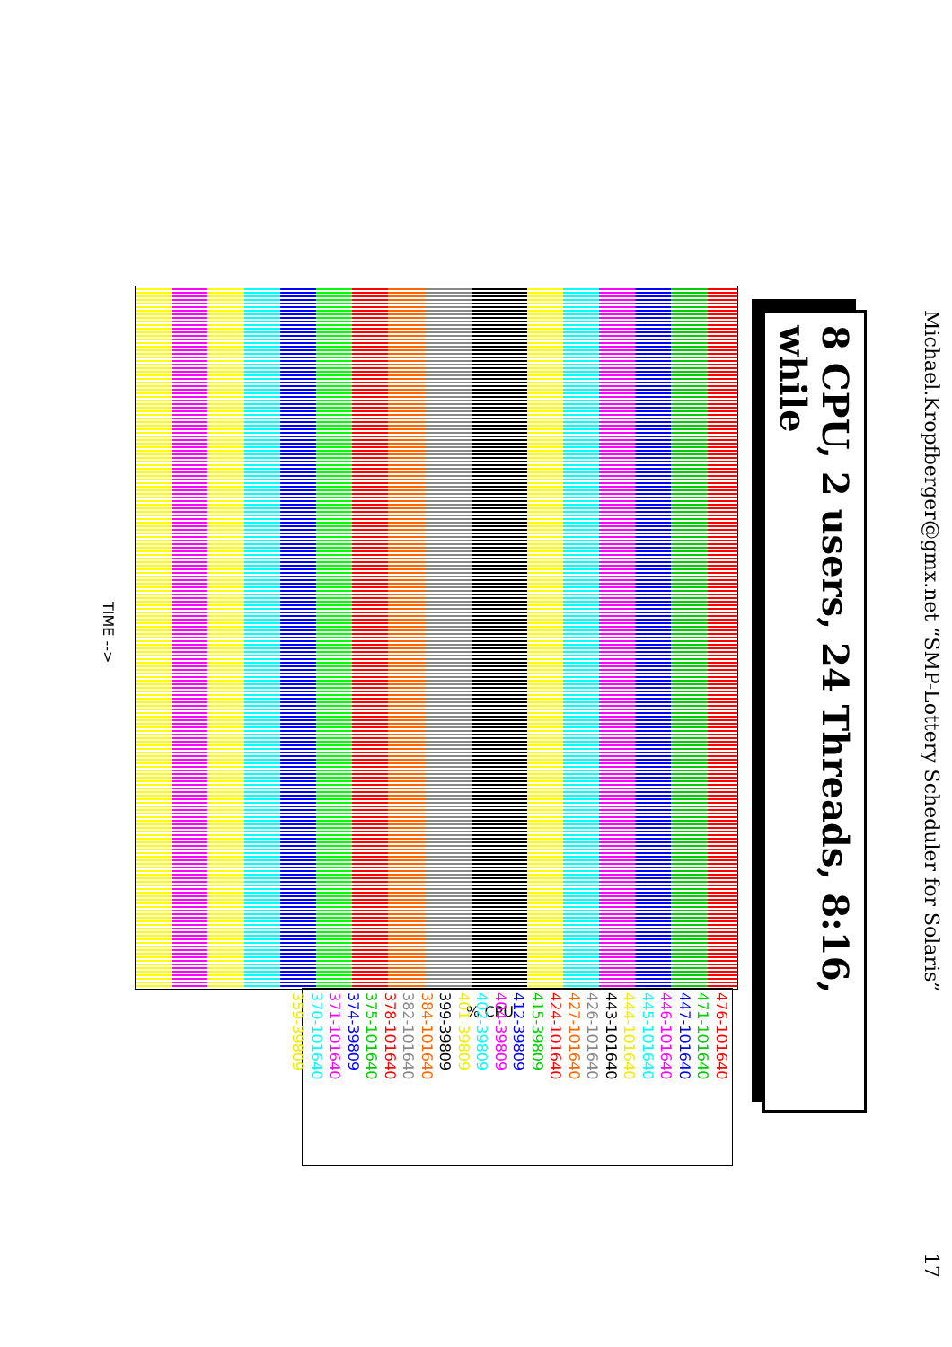Michael.Kropfberger@gmx.net “SMP-Lottery Scheduler for Solaris” 17
8 CPU, 2 users, 24 Threads, 8:16, while
% CPU
TIME -->
476-101640
471-101640
447-101640
446-101640
445-101640
444-101640
443-101640
426-101640
427-101640
424-101640
415-39809
412-39809
404-39809
402-39809
401-39809
399-39809
384-101640
382-101640
378-101640
375-101640
374-39809
371-101640
370-101640
359-39809